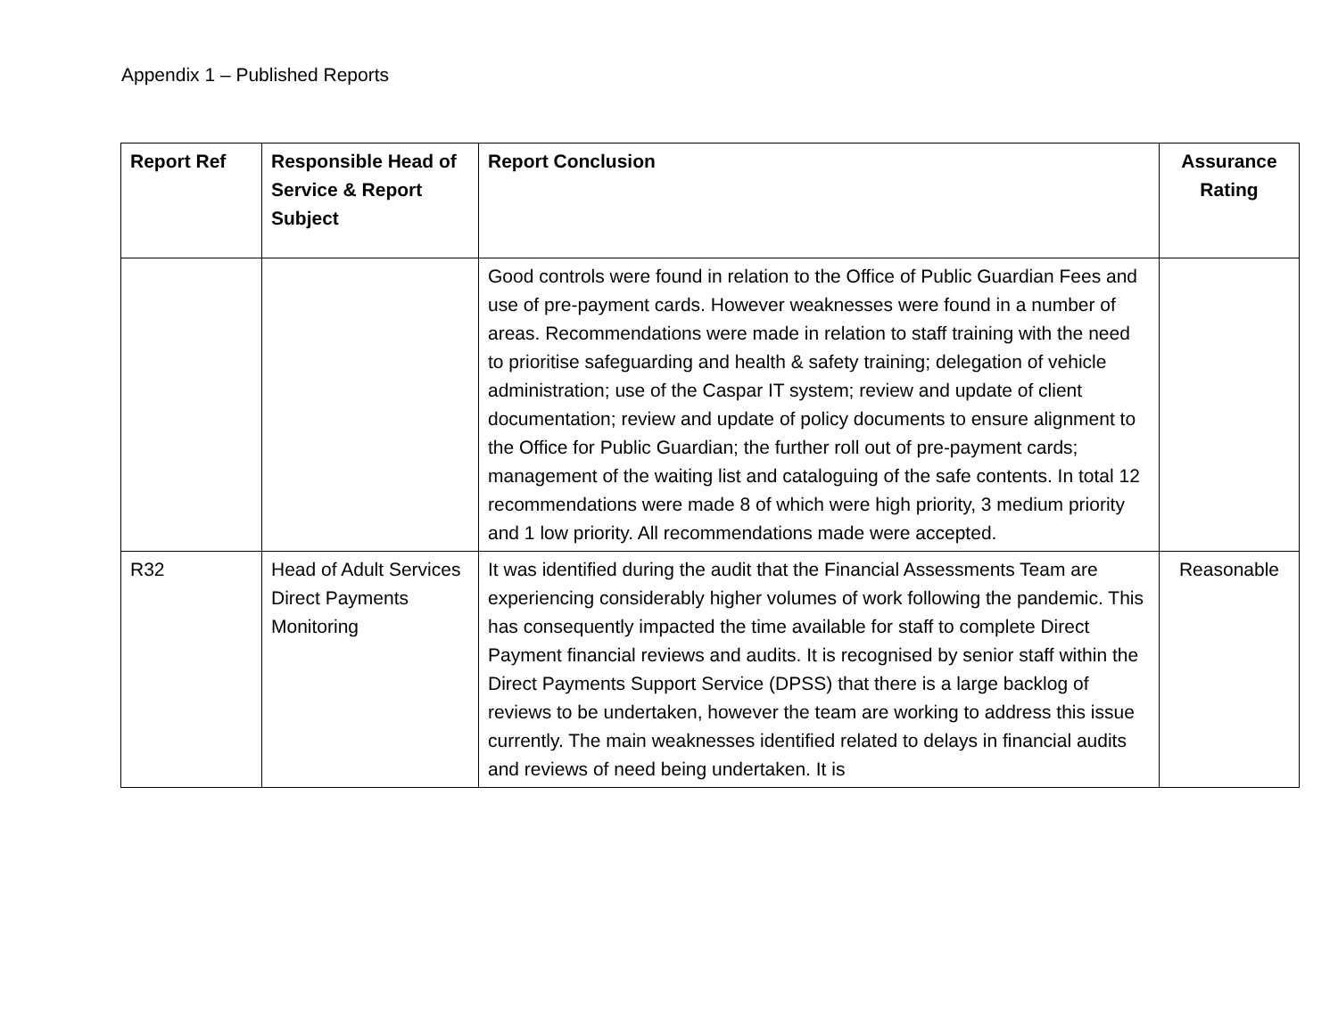Appendix 1 – Published Reports
| Report Ref | Responsible Head of Service & Report Subject | Report Conclusion | Assurance Rating |
| --- | --- | --- | --- |
| | | Good controls were found in relation to the Office of Public Guardian Fees and use of pre-payment cards. However weaknesses were found in a number of areas. Recommendations were made in relation to staff training with the need to prioritise safeguarding and health & safety training; delegation of vehicle administration; use of the Caspar IT system; review and update of client documentation; review and update of policy documents to ensure alignment to the Office for Public Guardian; the further roll out of pre-payment cards; management of the waiting list and cataloguing of the safe contents. In total 12 recommendations were made 8 of which were high priority, 3 medium priority and 1 low priority. All recommendations made were accepted. | |
| R32 | Head of Adult Services Direct Payments Monitoring | It was identified during the audit that the Financial Assessments Team are experiencing considerably higher volumes of work following the pandemic. This has consequently impacted the time available for staff to complete Direct Payment financial reviews and audits. It is recognised by senior staff within the Direct Payments Support Service (DPSS) that there is a large backlog of reviews to be undertaken, however the team are working to address this issue currently. The main weaknesses identified related to delays in financial audits and reviews of need being undertaken. It is | Reasonable |